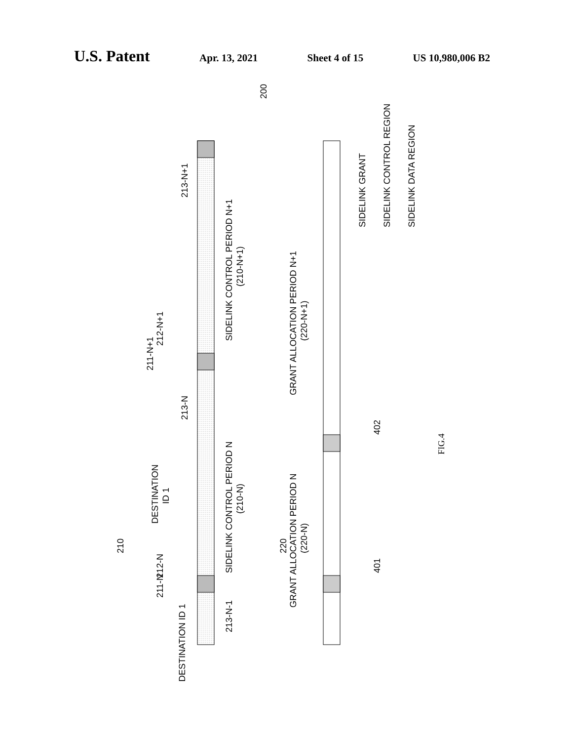U.S. Patent Apr. 13, 2021 Sheet 4 of 15 US 10,980,006 B2
DESTINATION ID 1
DESTINATION
ID 1
SIDELINK CONTROL PERIOD N
(210-N)
SIDELINK CONTROL PERIOD N+1
(210-N+1)
GRANT ALLOCATION PERIOD N
(220-N)
GRANT ALLOCATION PERIOD N+1
(220-N+1)
SIDELINK GRANT
SIDELINK CONTROL REGION
SIDELINK DATA REGION
210
220
211-N
212-N
211-N+1
212-N+1
213-N-1
213-N
213-N+1
200
401
402
FIG.4